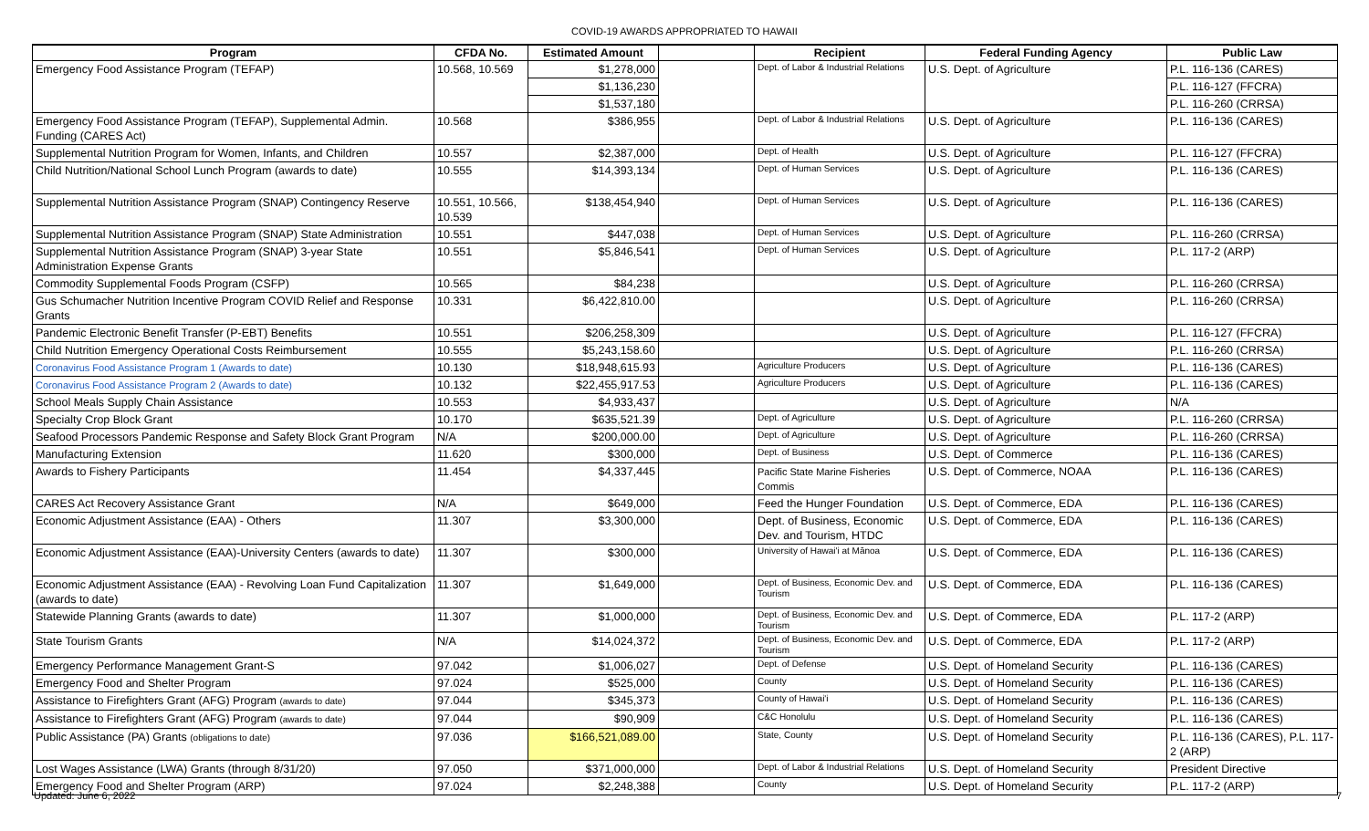COVID-19 AWARDS APPROPRIATED TO HAWAII
| Program | CFDA No. | Estimated Amount | | Recipient | Federal Funding Agency | Public Law |
| --- | --- | --- | --- | --- | --- | --- |
| Emergency Food Assistance Program (TEFAP) | 10.568, 10.569 | $1,278,000 | | Dept. of Labor & Industrial Relations | U.S. Dept. of Agriculture | P.L. 116-136 (CARES) |
| | | $1,136,230 | | | | P.L. 116-127 (FFCRA) |
| | | $1,537,180 | | | | P.L. 116-260 (CRRSA) |
| Emergency Food Assistance Program (TEFAP), Supplemental Admin. Funding (CARES Act) | 10.568 | $386,955 | | Dept. of Labor & Industrial Relations | U.S. Dept. of Agriculture | P.L. 116-136 (CARES) |
| Supplemental Nutrition Program for Women, Infants, and Children | 10.557 | $2,387,000 | | Dept. of Health | U.S. Dept. of Agriculture | P.L. 116-127 (FFCRA) |
| Child Nutrition/National School Lunch Program (awards to date) | 10.555 | $14,393,134 | | Dept. of Human Services | U.S. Dept. of Agriculture | P.L. 116-136 (CARES) |
| Supplemental Nutrition Assistance Program (SNAP) Contingency Reserve | 10.551, 10.566, 10.539 | $138,454,940 | | Dept. of Human Services | U.S. Dept. of Agriculture | P.L. 116-136 (CARES) |
| Supplemental Nutrition Assistance Program (SNAP) State Administration | 10.551 | $447,038 | | Dept. of Human Services | U.S. Dept. of Agriculture | P.L. 116-260 (CRRSA) |
| Supplemental Nutrition Assistance Program (SNAP) 3-year State Administration Expense Grants | 10.551 | $5,846,541 | | Dept. of Human Services | U.S. Dept. of Agriculture | P.L. 117-2 (ARP) |
| Commodity Supplemental Foods Program (CSFP) | 10.565 | $84,238 | | | U.S. Dept. of Agriculture | P.L. 116-260 (CRRSA) |
| Gus Schumacher Nutrition Incentive Program COVID Relief and Response Grants | 10.331 | $6,422,810.00 | | | U.S. Dept. of Agriculture | P.L. 116-260 (CRRSA) |
| Pandemic Electronic Benefit Transfer (P-EBT) Benefits | 10.551 | $206,258,309 | | | U.S. Dept. of Agriculture | P.L. 116-127 (FFCRA) |
| Child Nutrition Emergency Operational Costs Reimbursement | 10.555 | $5,243,158.60 | | | U.S. Dept. of Agriculture | P.L. 116-260 (CRRSA) |
| Coronavirus Food Assistance Program 1 (Awards to date) | 10.130 | $18,948,615.93 | | Agriculture Producers | U.S. Dept. of Agriculture | P.L. 116-136 (CARES) |
| Coronavirus Food Assistance Program 2 (Awards to date) | 10.132 | $22,455,917.53 | | Agriculture Producers | U.S. Dept. of Agriculture | P.L. 116-136 (CARES) |
| School Meals Supply Chain Assistance | 10.553 | $4,933,437 | | | U.S. Dept. of Agriculture | N/A |
| Specialty Crop Block Grant | 10.170 | $635,521.39 | | Dept. of Agriculture | U.S. Dept. of Agriculture | P.L. 116-260 (CRRSA) |
| Seafood Processors Pandemic Response and Safety Block Grant Program | N/A | $200,000.00 | | Dept. of Agriculture | U.S. Dept. of Agriculture | P.L. 116-260 (CRRSA) |
| Manufacturing Extension | 11.620 | $300,000 | | Dept. of Business | U.S. Dept. of Commerce | P.L. 116-136 (CARES) |
| Awards to Fishery Participants | 11.454 | $4,337,445 | | Pacific State Marine Fisheries Commis | U.S. Dept. of Commerce, NOAA | P.L. 116-136 (CARES) |
| CARES Act Recovery Assistance Grant | N/A | $649,000 | | Feed the Hunger Foundation | U.S. Dept. of Commerce, EDA | P.L. 116-136 (CARES) |
| Economic Adjustment Assistance (EAA) - Others | 11.307 | $3,300,000 | | Dept. of Business, Economic Dev. and Tourism, HTDC | U.S. Dept. of Commerce, EDA | P.L. 116-136 (CARES) |
| Economic Adjustment Assistance (EAA)-University Centers (awards to date) | 11.307 | $300,000 | | University of Hawai'i at Mānoa | U.S. Dept. of Commerce, EDA | P.L. 116-136 (CARES) |
| Economic Adjustment Assistance (EAA) - Revolving Loan Fund Capitalization (awards to date) | 11.307 | $1,649,000 | | Dept. of Business, Economic Dev. and Tourism | U.S. Dept. of Commerce, EDA | P.L. 116-136 (CARES) |
| Statewide Planning Grants (awards to date) | 11.307 | $1,000,000 | | Dept. of Business, Economic Dev. and Tourism | U.S. Dept. of Commerce, EDA | P.L. 117-2 (ARP) |
| State Tourism Grants | N/A | $14,024,372 | | Dept. of Business, Economic Dev. and Tourism | U.S. Dept. of Commerce, EDA | P.L. 117-2 (ARP) |
| Emergency Performance Management Grant-S | 97.042 | $1,006,027 | | Dept. of Defense | U.S. Dept. of Homeland Security | P.L. 116-136 (CARES) |
| Emergency Food and Shelter Program | 97.024 | $525,000 | | County | U.S. Dept. of Homeland Security | P.L. 116-136 (CARES) |
| Assistance to Firefighters Grant (AFG) Program (awards to date) | 97.044 | $345,373 | | County of Hawai'i | U.S. Dept. of Homeland Security | P.L. 116-136 (CARES) |
| Assistance to Firefighters Grant (AFG) Program (awards to date) | 97.044 | $90,909 | | C&C Honolulu | U.S. Dept. of Homeland Security | P.L. 116-136 (CARES) |
| Public Assistance (PA) Grants (obligations to date) | 97.036 | $166,521,089.00 | | State, County | U.S. Dept. of Homeland Security | P.L. 116-136 (CARES), P.L. 117-2 (ARP) |
| Lost Wages Assistance (LWA) Grants (through 8/31/20) | 97.050 | $371,000,000 | | Dept. of Labor & Industrial Relations | U.S. Dept. of Homeland Security | President Directive |
| Emergency Food and Shelter Program (ARP) | 97.024 | $2,248,388 | | County | U.S. Dept. of Homeland Security | P.L. 117-2 (ARP) |
Updated: June 6, 2022 7